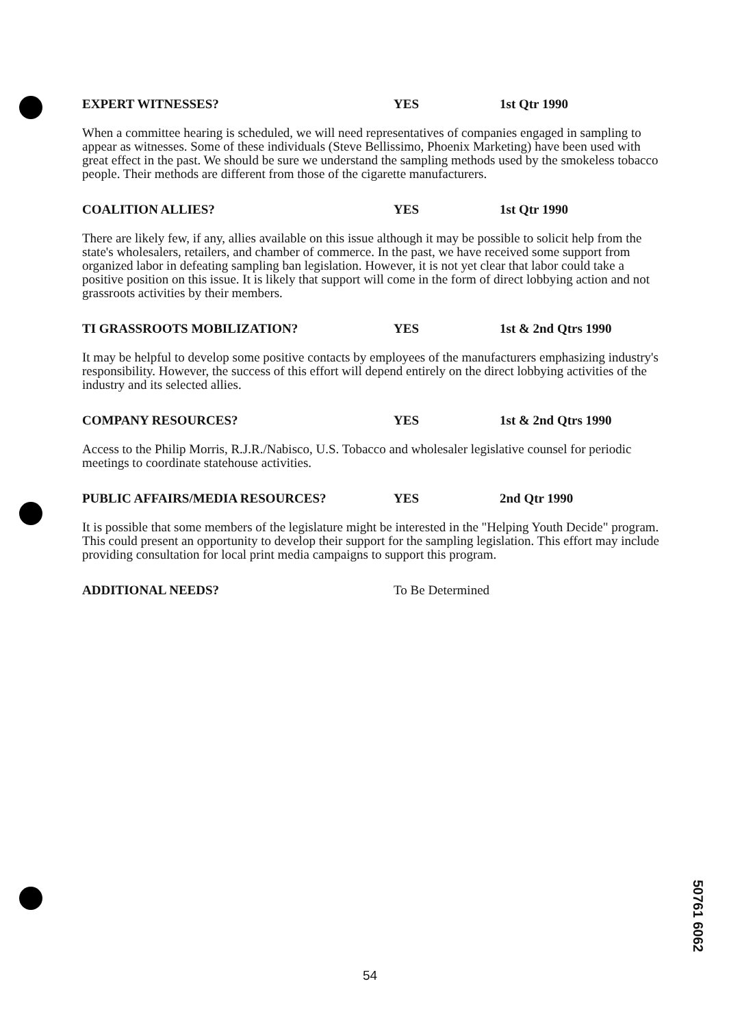EXPERT WITNESSES? YES 1st Qtr 1990
When a committee hearing is scheduled, we will need representatives of companies engaged in sampling to appear as witnesses. Some of these individuals (Steve Bellissimo, Phoenix Marketing) have been used with great effect in the past. We should be sure we understand the sampling methods used by the smokeless tobacco people. Their methods are different from those of the cigarette manufacturers.
COALITION ALLIES? YES 1st Qtr 1990
There are likely few, if any, allies available on this issue although it may be possible to solicit help from the state's wholesalers, retailers, and chamber of commerce. In the past, we have received some support from organized labor in defeating sampling ban legislation. However, it is not yet clear that labor could take a positive position on this issue. It is likely that support will come in the form of direct lobbying action and not grassroots activities by their members.
TI GRASSROOTS MOBILIZATION? YES 1st & 2nd Qtrs 1990
It may be helpful to develop some positive contacts by employees of the manufacturers emphasizing industry's responsibility. However, the success of this effort will depend entirely on the direct lobbying activities of the industry and its selected allies.
COMPANY RESOURCES? YES 1st & 2nd Qtrs 1990
Access to the Philip Morris, R.J.R./Nabisco, U.S. Tobacco and wholesaler legislative counsel for periodic meetings to coordinate statehouse activities.
PUBLIC AFFAIRS/MEDIA RESOURCES? YES 2nd Qtr 1990
It is possible that some members of the legislature might be interested in the "Helping Youth Decide" program. This could present an opportunity to develop their support for the sampling legislation. This effort may include providing consultation for local print media campaigns to support this program.
ADDITIONAL NEEDS? To Be Determined
54
50761 6062